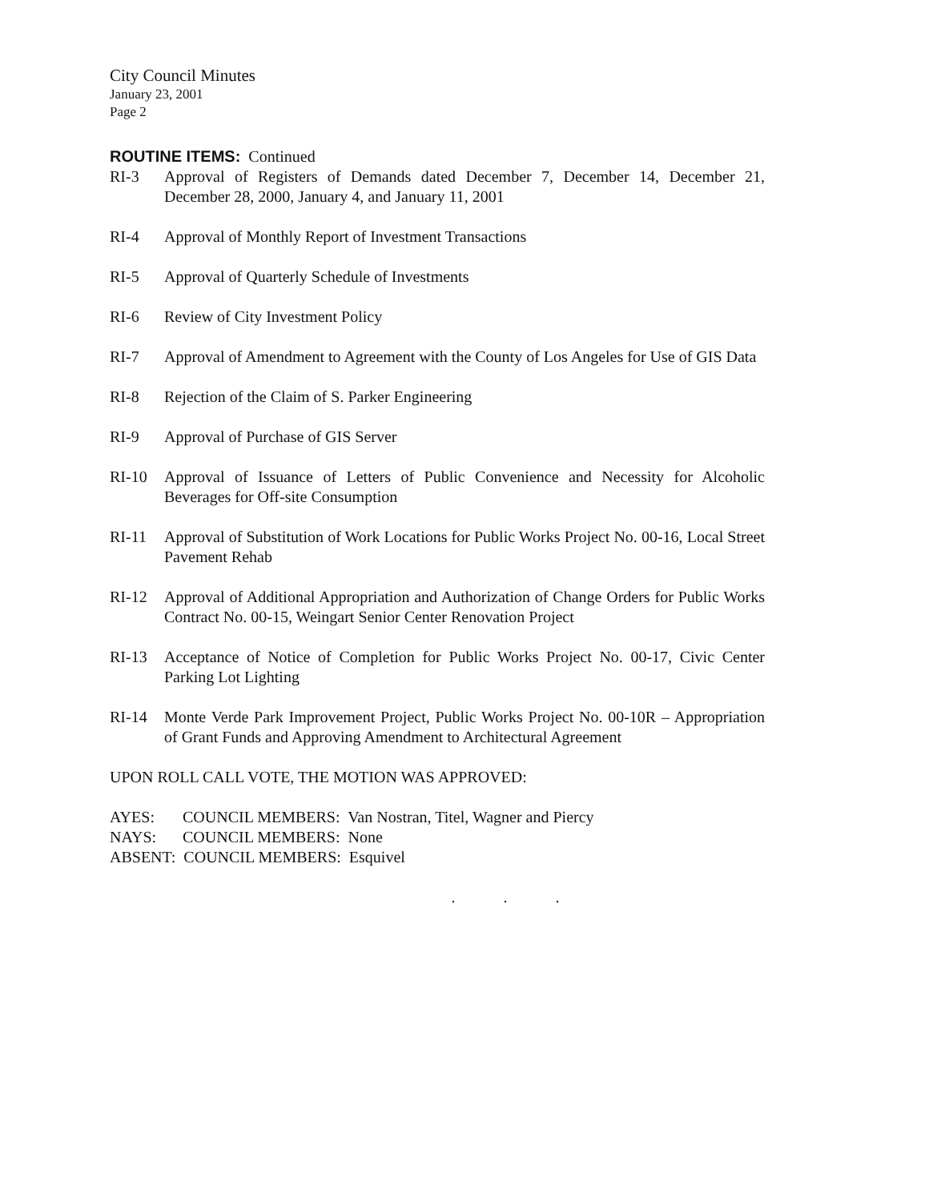City Council Minutes
January 23, 2001
Page 2
ROUTINE ITEMS: Continued
RI-3 Approval of Registers of Demands dated December 7, December 14, December 21, December 28, 2000, January 4, and January 11, 2001
RI-4 Approval of Monthly Report of Investment Transactions
RI-5 Approval of Quarterly Schedule of Investments
RI-6 Review of City Investment Policy
RI-7 Approval of Amendment to Agreement with the County of Los Angeles for Use of GIS Data
RI-8 Rejection of the Claim of S. Parker Engineering
RI-9 Approval of Purchase of GIS Server
RI-10 Approval of Issuance of Letters of Public Convenience and Necessity for Alcoholic Beverages for Off-site Consumption
RI-11 Approval of Substitution of Work Locations for Public Works Project No. 00-16, Local Street Pavement Rehab
RI-12 Approval of Additional Appropriation and Authorization of Change Orders for Public Works Contract No. 00-15, Weingart Senior Center Renovation Project
RI-13 Acceptance of Notice of Completion for Public Works Project No. 00-17, Civic Center Parking Lot Lighting
RI-14 Monte Verde Park Improvement Project, Public Works Project No. 00-10R – Appropriation of Grant Funds and Approving Amendment to Architectural Agreement
UPON ROLL CALL VOTE, THE MOTION WAS APPROVED:
AYES: COUNCIL MEMBERS: Van Nostran, Titel, Wagner and Piercy
NAYS: COUNCIL MEMBERS: None
ABSENT: COUNCIL MEMBERS: Esquivel
. . .